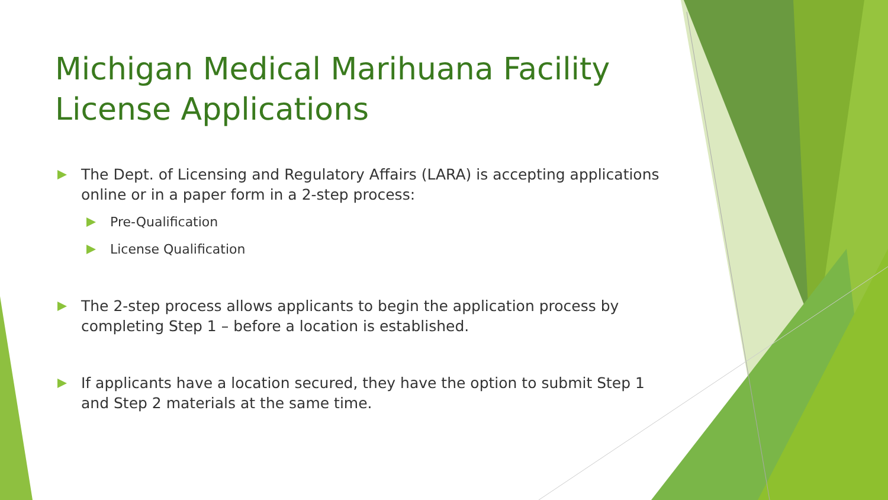Michigan Medical Marihuana Facility License Applications
The Dept. of Licensing and Regulatory Affairs (LARA) is accepting applications online or in a paper form in a 2-step process:
Pre-Qualification
License Qualification
The 2-step process allows applicants to begin the application process by completing Step 1 – before a location is established.
If applicants have a location secured, they have the option to submit Step 1 and Step 2 materials at the same time.